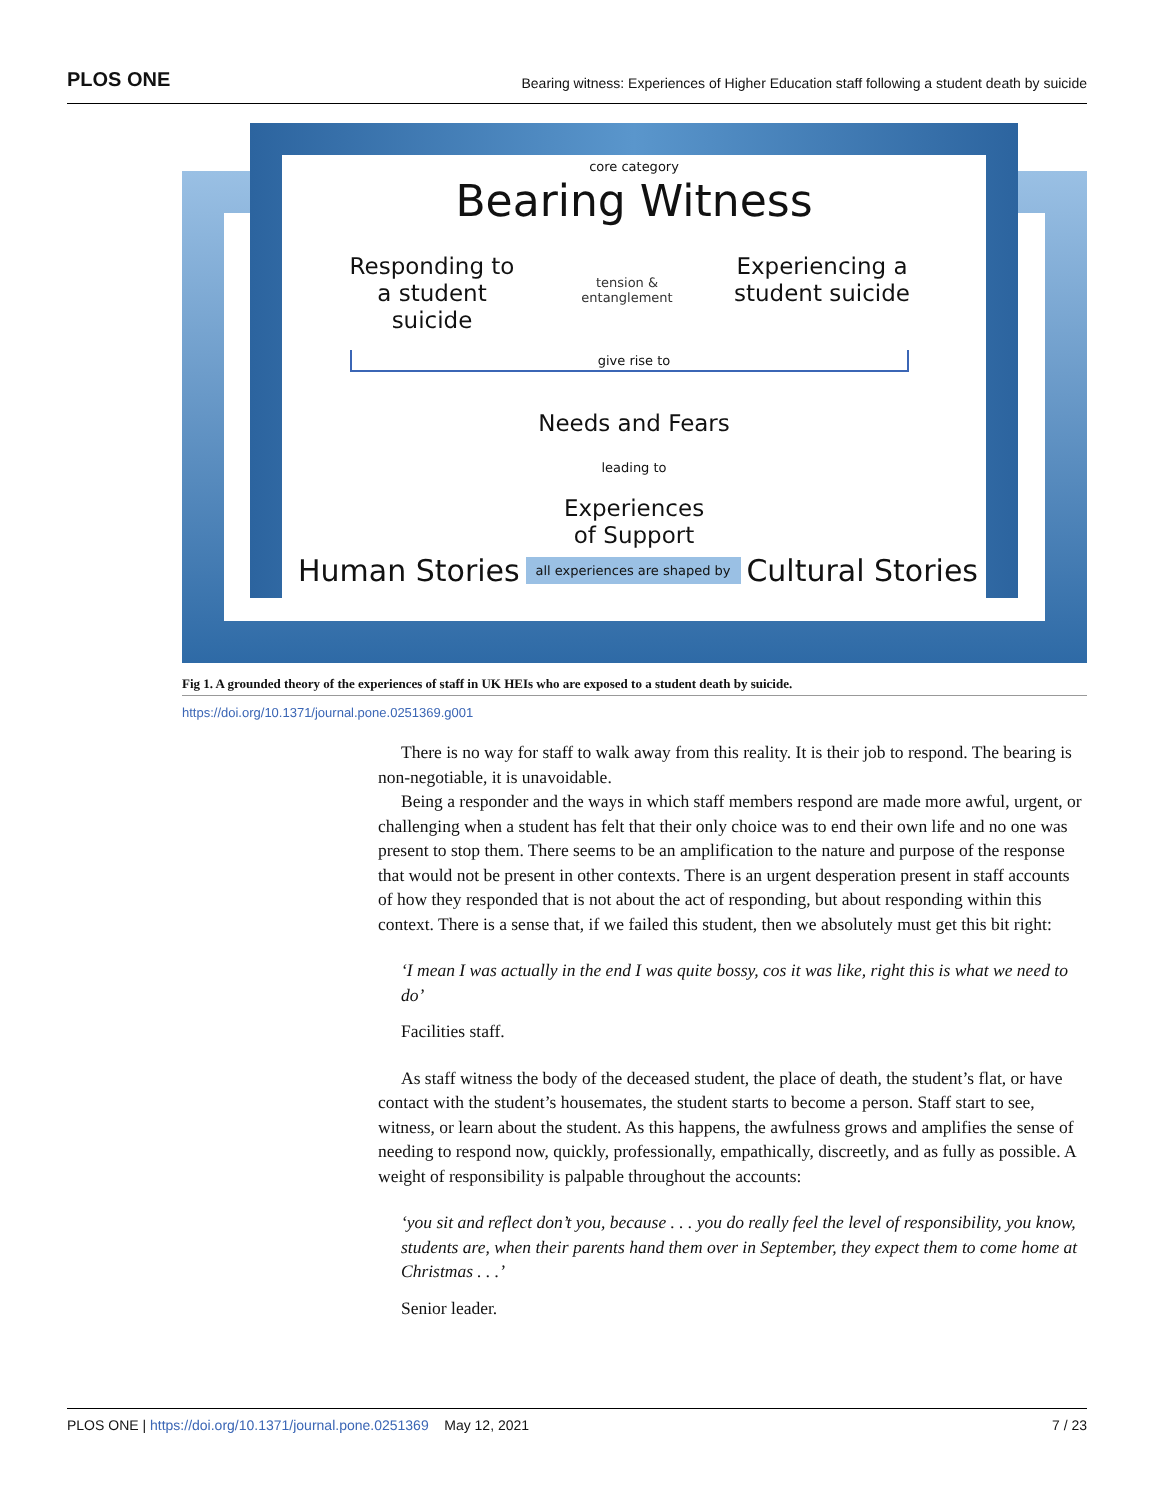PLOS ONE Bearing witness: Experiences of Higher Education staff following a student death by suicide
core category
Bearing Witness
Responding to a student suicide
tension & entanglement
Experiencing a student suicide
give rise to
Needs and Fears
leading to
Experiences
of Support
Human Stories all experiences are shaped by Cultural Stories
Fig 1. A grounded theory of the experiences of staff in UK HEIs who are exposed to a student death by suicide.
https://doi.org/10.1371/journal.pone.0251369.g001
There is no way for staff to walk away from this reality. It is their job to respond. The bearing is non-negotiable, it is unavoidable.
Being a responder and the ways in which staff members respond are made more awful, urgent, or challenging when a student has felt that their only choice was to end their own life and no one was present to stop them. There seems to be an amplification to the nature and purpose of the response that would not be present in other contexts. There is an urgent desperation present in staff accounts of how they responded that is not about the act of responding, but about responding within this context. There is a sense that, if we failed this student, then we absolutely must get this bit right:
‘I mean I was actually in the end I was quite bossy, cos it was like, right this is what we need to do’
Facilities staff.
As staff witness the body of the deceased student, the place of death, the student’s flat, or have contact with the student’s housemates, the student starts to become a person. Staff start to see, witness, or learn about the student. As this happens, the awfulness grows and amplifies the sense of needing to respond now, quickly, professionally, empathically, discreetly, and as fully as possible. A weight of responsibility is palpable throughout the accounts:
‘you sit and reflect don’t you, because . . . you do really feel the level of responsibility, you know, students are, when their parents hand them over in September, they expect them to come home at Christmas . . .’
Senior leader.
PLOS ONE | https://doi.org/10.1371/journal.pone.0251369 May 12, 2021 7 / 23